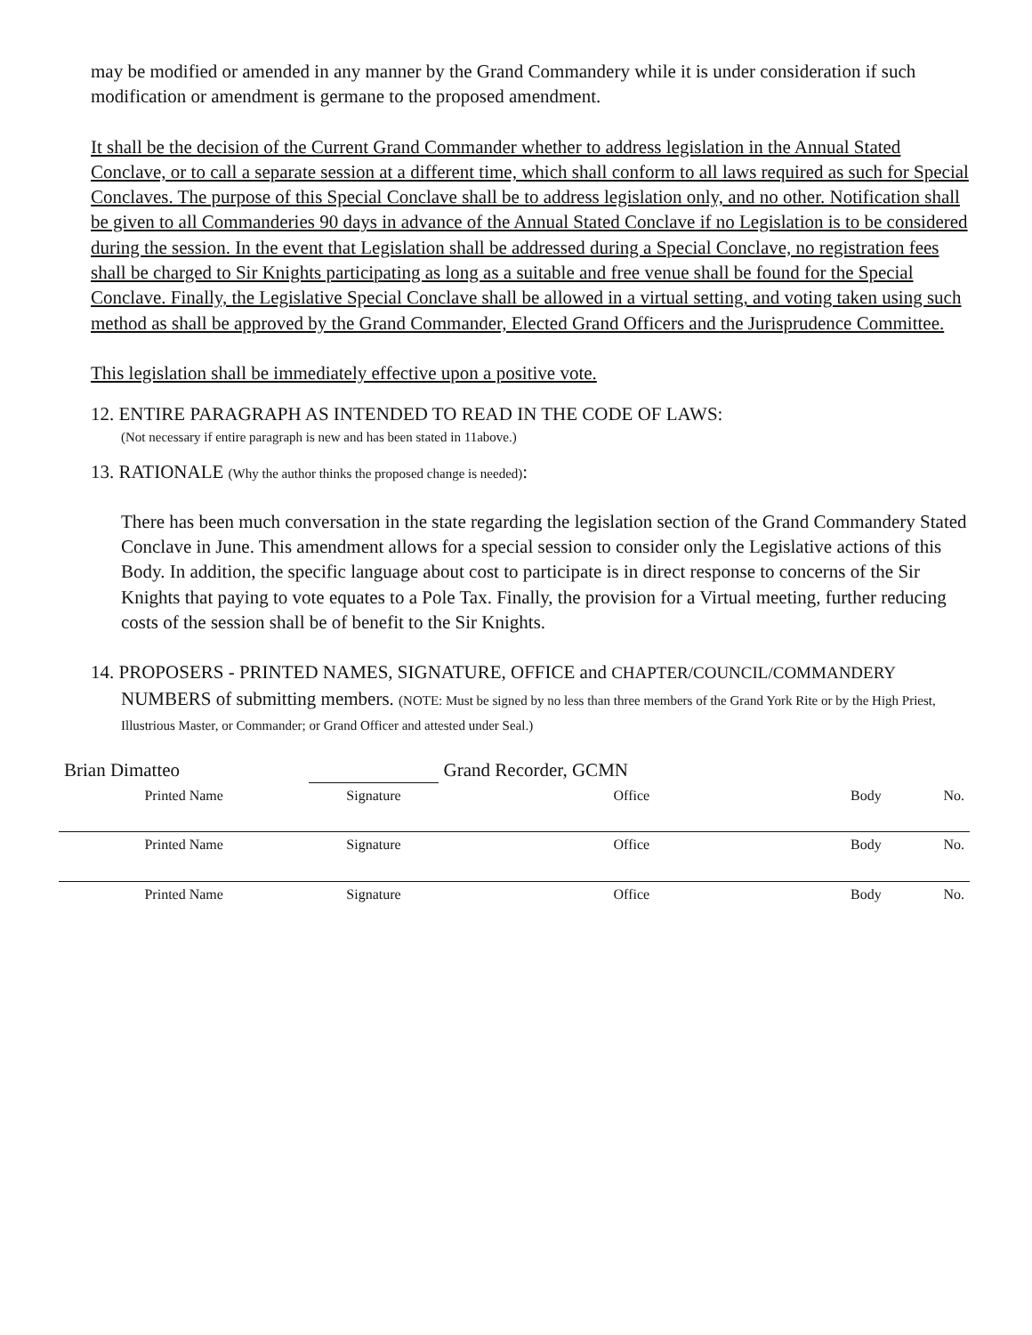may be modified or amended in any manner by the Grand Commandery while it is under consideration if such modification or amendment is germane to the proposed amendment.
It shall be the decision of the Current Grand Commander whether to address legislation in the Annual Stated Conclave, or to call a separate session at a different time, which shall conform to all laws required as such for Special Conclaves. The purpose of this Special Conclave shall be to address legislation only, and no other. Notification shall be given to all Commanderies 90 days in advance of the Annual Stated Conclave if no Legislation is to be considered during the session. In the event that Legislation shall be addressed during a Special Conclave, no registration fees shall be charged to Sir Knights participating as long as a suitable and free venue shall be found for the Special Conclave. Finally, the Legislative Special Conclave shall be allowed in a virtual setting, and voting taken using such method as shall be approved by the Grand Commander, Elected Grand Officers and the Jurisprudence Committee.
This legislation shall be immediately effective upon a positive vote.
12. ENTIRE PARAGRAPH AS INTENDED TO READ IN THE CODE OF LAWS:
(Not necessary if entire paragraph is new and has been stated in 11above.)
13. RATIONALE (Why the author thinks the proposed change is needed):
There has been much conversation in the state regarding the legislation section of the Grand Commandery Stated Conclave in June. This amendment allows for a special session to consider only the Legislative actions of this Body. In addition, the specific language about cost to participate is in direct response to concerns of the Sir Knights that paying to vote equates to a Pole Tax. Finally, the provision for a Virtual meeting, further reducing costs of the session shall be of benefit to the Sir Knights.
14. PROPOSERS - PRINTED NAMES, SIGNATURE, OFFICE and CHAPTER/COUNCIL/COMMANDERY
NUMBERS of submitting members. (NOTE: Must be signed by no less than three members of the Grand York Rite or by the High Priest, Illustrious Master, or Commander; or Grand Officer and attested under Seal.)
| Brian Dimatteo | | Grand Recorder, GCMN | | |
| Printed Name | Signature | Office | Body | No. |
| Printed Name | Signature | Office | Body | No. |
| Printed Name | Signature | Office | Body | No. |